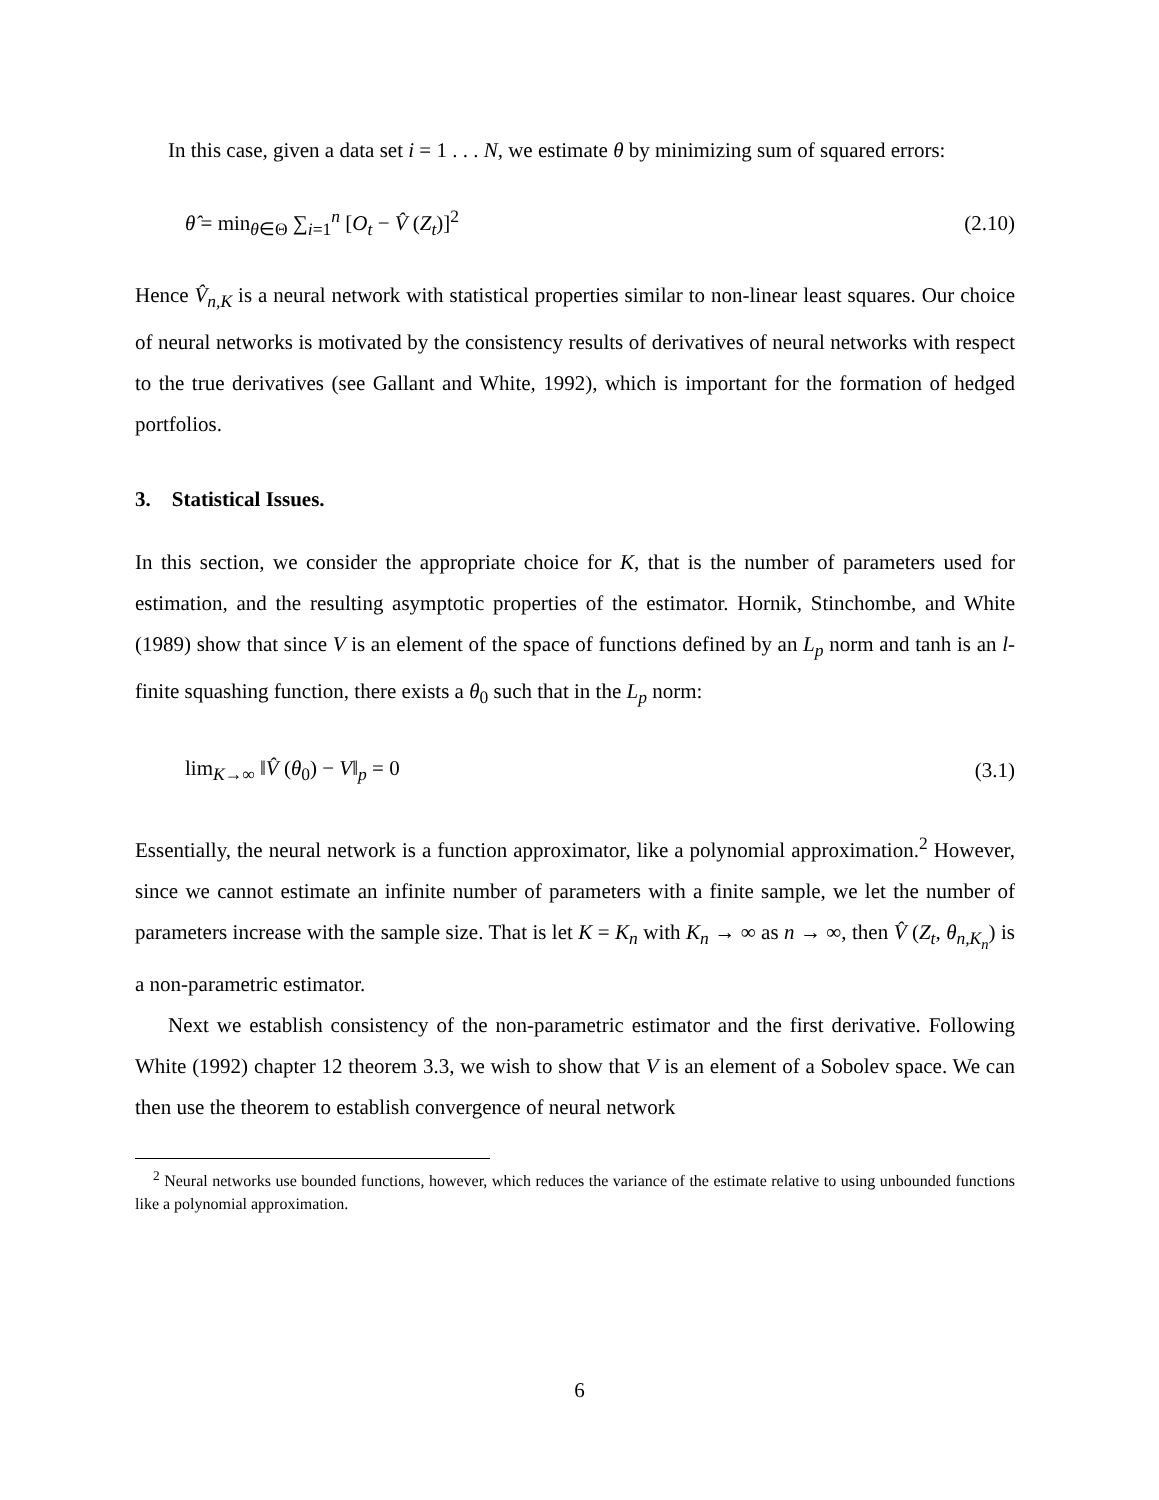In this case, given a data set i = 1 . . . N, we estimate θ by minimizing sum of squared errors:
θ̂ = min<sub>θ∈Θ</sub> ∑<sub>i=1</sub><sup>n</sup> [O<sub>t</sub> − V̂ (Z<sub>t</sub>)]<sup>2</sup> (2.10)
Hence V̂<sub>n,K</sub> is a neural network with statistical properties similar to non-linear least squares. Our choice of neural networks is motivated by the consistency results of derivatives of neural networks with respect to the true derivatives (see Gallant and White, 1992), which is important for the formation of hedged portfolios.
3. Statistical Issues.
In this section, we consider the appropriate choice for K, that is the number of parameters used for estimation, and the resulting asymptotic properties of the estimator. Hornik, Stinchombe, and White (1989) show that since V is an element of the space of functions defined by an L<sub>p</sub> norm and tanh is an l-finite squashing function, there exists a θ<sub>0</sub> such that in the L<sub>p</sub> norm:
lim<sub>K→∞</sub> ‖V̂ (θ<sub>0</sub>) − V‖<sub>p</sub> = 0 (3.1)
Essentially, the neural network is a function approximator, like a polynomial approximation.<sup>2</sup> However, since we cannot estimate an infinite number of parameters with a finite sample, we let the number of parameters increase with the sample size. That is let K = K<sub>n</sub> with K<sub>n</sub> → ∞ as n → ∞, then V̂ (Z<sub>t</sub>, θ<sub>n,K<sub>n</sub></sub>) is a non-parametric estimator.
Next we establish consistency of the non-parametric estimator and the first derivative. Following White (1992) chapter 12 theorem 3.3, we wish to show that V is an element of a Sobolev space. We can then use the theorem to establish convergence of neural network
<sup>2</sup> Neural networks use bounded functions, however, which reduces the variance of the estimate relative to using unbounded functions like a polynomial approximation.
6